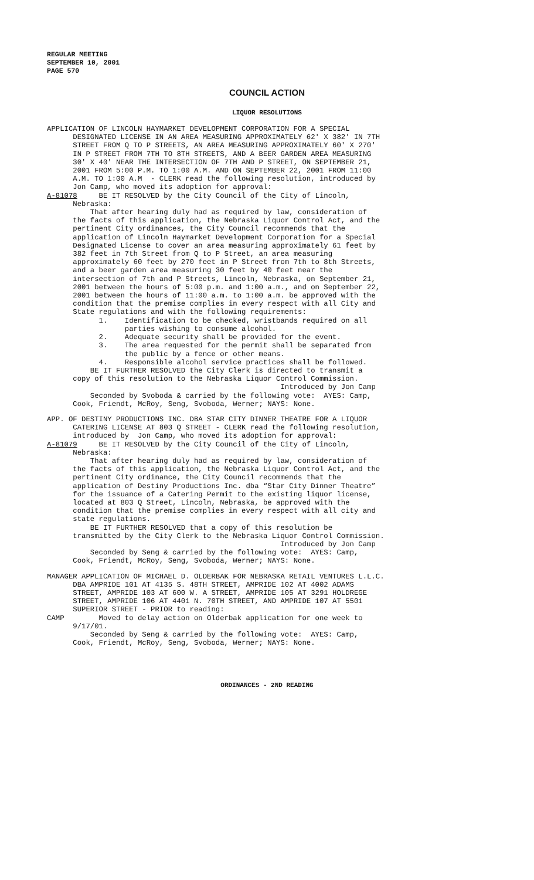REGULAR MEETING
SEPTEMBER 10, 2001
PAGE 570
COUNCIL ACTION
LIQUOR RESOLUTIONS
APPLICATION OF LINCOLN HAYMARKET DEVELOPMENT CORPORATION FOR A SPECIAL DESIGNATED LICENSE IN AN AREA MEASURING APPROXIMATELY 62' X 382' IN 7TH STREET FROM Q TO P STREETS, AN AREA MEASURING APPROXIMATELY 60' X 270' IN P STREET FROM 7TH TO 8TH STREETS, AND A BEER GARDEN AREA MEASURING 30' X 40' NEAR THE INTERSECTION OF 7TH AND P STREET, ON SEPTEMBER 21, 2001 FROM 5:00 P.M. TO 1:00 A.M. AND ON SEPTEMBER 22, 2001 FROM 11:00 A.M. TO 1:00 A.M - CLERK read the following resolution, introduced by Jon Camp, who moved its adoption for approval: A-81078 BE IT RESOLVED by the City Council of the City of Lincoln, Nebraska: That after hearing duly had as required by law, consideration of the facts of this application, the Nebraska Liquor Control Act, and the pertinent City ordinances, the City Council recommends that the application of Lincoln Haymarket Development Corporation for a Special Designated License to cover an area measuring approximately 61 feet by 382 feet in 7th Street from Q to P Street, an area measuring approximately 60 feet by 270 feet in P Street from 7th to 8th Streets, and a beer garden area measuring 30 feet by 40 feet near the intersection of 7th and P Streets, Lincoln, Nebraska, on September 21, 2001 between the hours of 5:00 p.m. and 1:00 a.m., and on September 22, 2001 between the hours of 11:00 a.m. to 1:00 a.m. be approved with the condition that the premise complies in every respect with all City and State regulations and with the following requirements: 1. Identification to be checked, wristbands required on all parties wishing to consume alcohol. 2. Adequate security shall be provided for the event. 3. The area requested for the permit shall be separated from the public by a fence or other means. 4. Responsible alcohol service practices shall be followed. BE IT FURTHER RESOLVED the City Clerk is directed to transmit a copy of this resolution to the Nebraska Liquor Control Commission. Introduced by Jon Camp Seconded by Svoboda & carried by the following vote: AYES: Camp, Cook, Friendt, McRoy, Seng, Svoboda, Werner; NAYS: None.
APP. OF DESTINY PRODUCTIONS INC. DBA STAR CITY DINNER THEATRE FOR A LIQUOR CATERING LICENSE AT 803 Q STREET - CLERK read the following resolution, introduced by Jon Camp, who moved its adoption for approval: A-81079 BE IT RESOLVED by the City Council of the City of Lincoln, Nebraska: That after hearing duly had as required by law, consideration of the facts of this application, the Nebraska Liquor Control Act, and the pertinent City ordinance, the City Council recommends that the application of Destiny Productions Inc. dba “Star City Dinner Theatre” for the issuance of a Catering Permit to the existing liquor license, located at 803 Q Street, Lincoln, Nebraska, be approved with the condition that the premise complies in every respect with all city and state regulations. BE IT FURTHER RESOLVED that a copy of this resolution be transmitted by the City Clerk to the Nebraska Liquor Control Commission. Introduced by Jon Camp Seconded by Seng & carried by the following vote: AYES: Camp, Cook, Friendt, McRoy, Seng, Svoboda, Werner; NAYS: None.
MANAGER APPLICATION OF MICHAEL D. OLDERBAK FOR NEBRASKA RETAIL VENTURES L.L.C. DBA AMPRIDE 101 AT 4135 S. 48TH STREET, AMPRIDE 102 AT 4002 ADAMS STREET, AMPRIDE 103 AT 600 W. A STREET, AMPRIDE 105 AT 3291 HOLDREGE STREET, AMPRIDE 106 AT 4401 N. 70TH STREET, AND AMPRIDE 107 AT 5501 SUPERIOR STREET - PRIOR to reading: CAMP Moved to delay action on Olderbak application for one week to 9/17/01. Seconded by Seng & carried by the following vote: AYES: Camp, Cook, Friendt, McRoy, Seng, Svoboda, Werner; NAYS: None.
ORDINANCES - 2ND READING